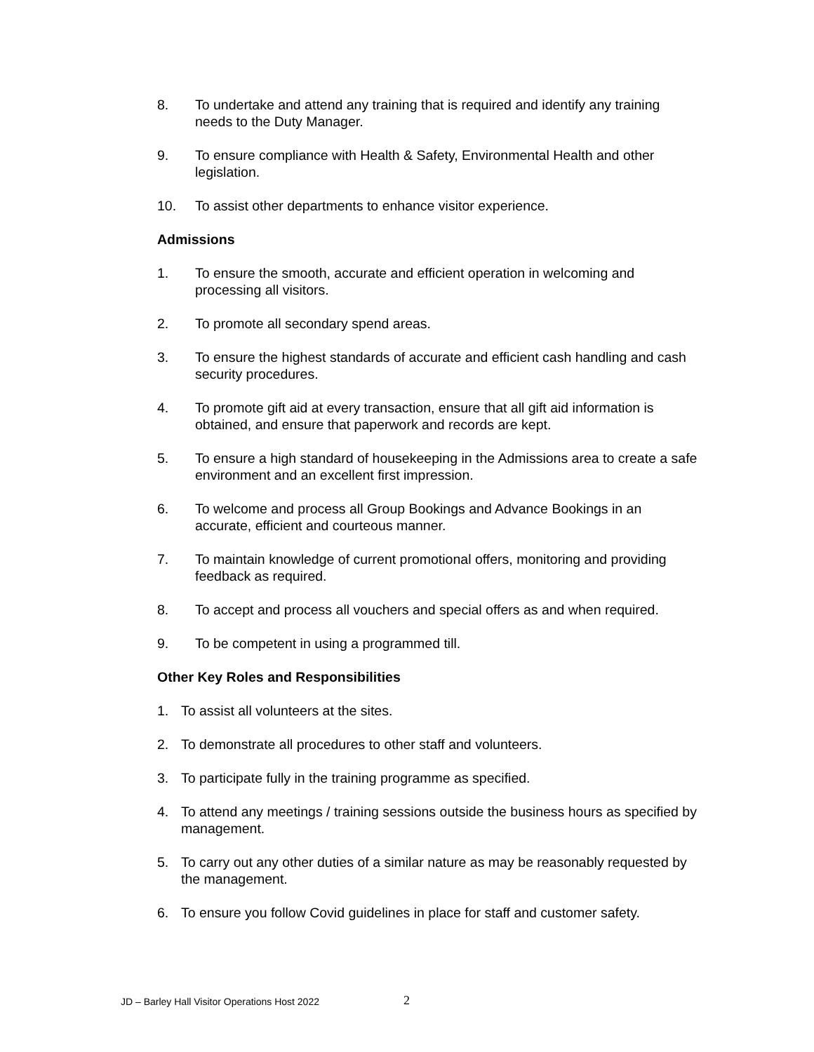8. To undertake and attend any training that is required and identify any training needs to the Duty Manager.
9. To ensure compliance with Health & Safety, Environmental Health and other legislation.
10. To assist other departments to enhance visitor experience.
Admissions
1. To ensure the smooth, accurate and efficient operation in welcoming and processing all visitors.
2. To promote all secondary spend areas.
3. To ensure the highest standards of accurate and efficient cash handling and cash security procedures.
4. To promote gift aid at every transaction, ensure that all gift aid information is obtained, and ensure that paperwork and records are kept.
5. To ensure a high standard of housekeeping in the Admissions area to create a safe environment and an excellent first impression.
6. To welcome and process all Group Bookings and Advance Bookings in an accurate, efficient and courteous manner.
7. To maintain knowledge of current promotional offers, monitoring and providing feedback as required.
8. To accept and process all vouchers and special offers as and when required.
9. To be competent in using a programmed till.
Other Key Roles and Responsibilities
1. To assist all volunteers at the sites.
2. To demonstrate all procedures to other staff and volunteers.
3. To participate fully in the training programme as specified.
4. To attend any meetings / training sessions outside the business hours as specified by management.
5. To carry out any other duties of a similar nature as may be reasonably requested by the management.
6. To ensure you follow Covid guidelines in place for staff and customer safety.
JD – Barley Hall Visitor Operations Host 2022
2